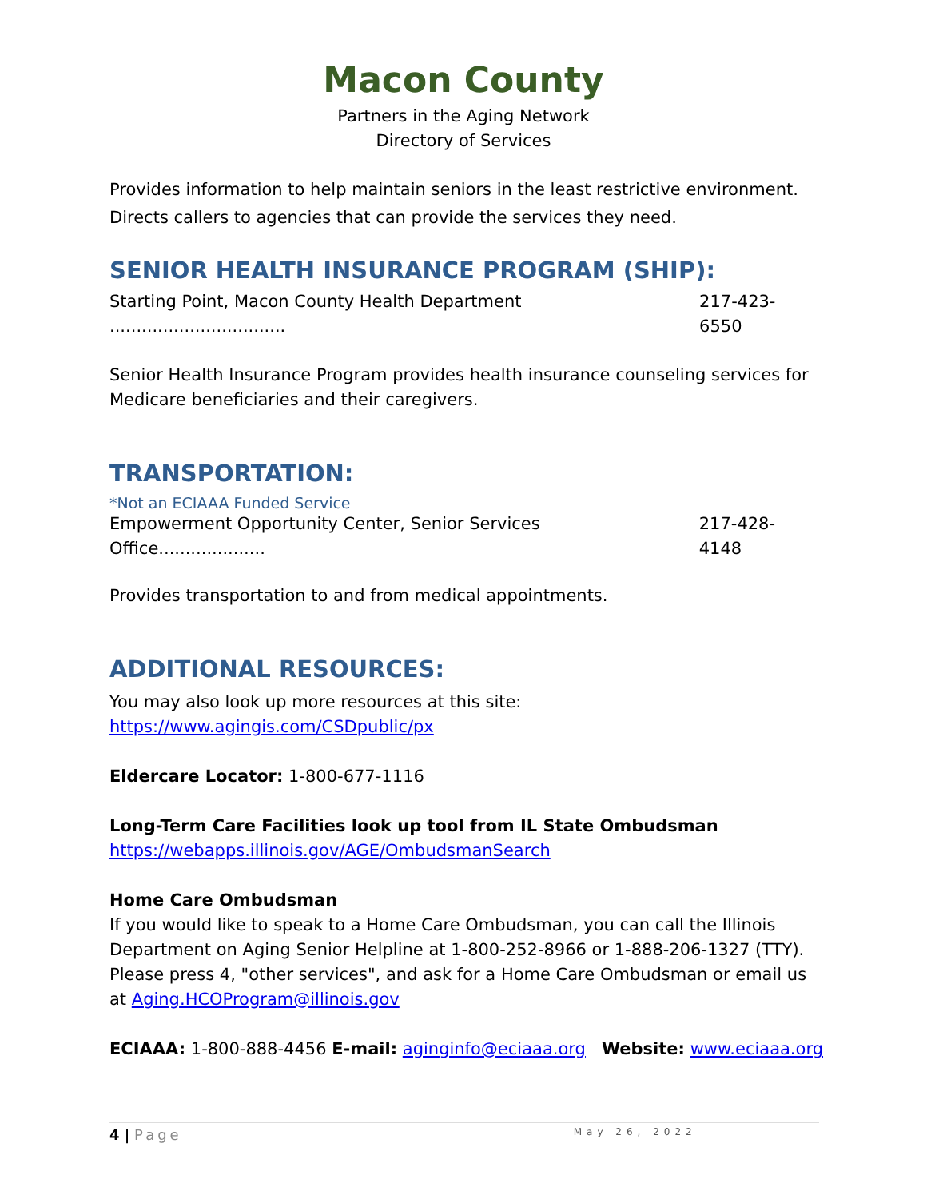Macon County
Partners in the Aging Network
Directory of Services
Provides information to help maintain seniors in the least restrictive environment. Directs callers to agencies that can provide the services they need.
SENIOR HEALTH INSURANCE PROGRAM (SHIP):
Starting Point, Macon County Health Department ................................. 217-423-6550
Senior Health Insurance Program provides health insurance counseling services for Medicare beneficiaries and their caregivers.
TRANSPORTATION:
*Not an ECIAAA Funded Service
Empowerment Opportunity Center, Senior Services Office.................... 217-428-4148
Provides transportation to and from medical appointments.
ADDITIONAL RESOURCES:
You may also look up more resources at this site:
https://www.agingis.com/CSDpublic/px
Eldercare Locator: 1-800-677-1116
Long-Term Care Facilities look up tool from IL State Ombudsman
https://webapps.illinois.gov/AGE/OmbudsmanSearch
Home Care Ombudsman
If you would like to speak to a Home Care Ombudsman, you can call the Illinois Department on Aging Senior Helpline at 1-800-252-8966 or 1-888-206-1327 (TTY). Please press 4, "other services", and ask for a Home Care Ombudsman or email us at Aging.HCOProgram@illinois.gov
ECIAAA: 1-800-888-4456 E-mail: aginginfo@eciaaa.org Website: www.eciaaa.org
4 | Page May 26, 2022